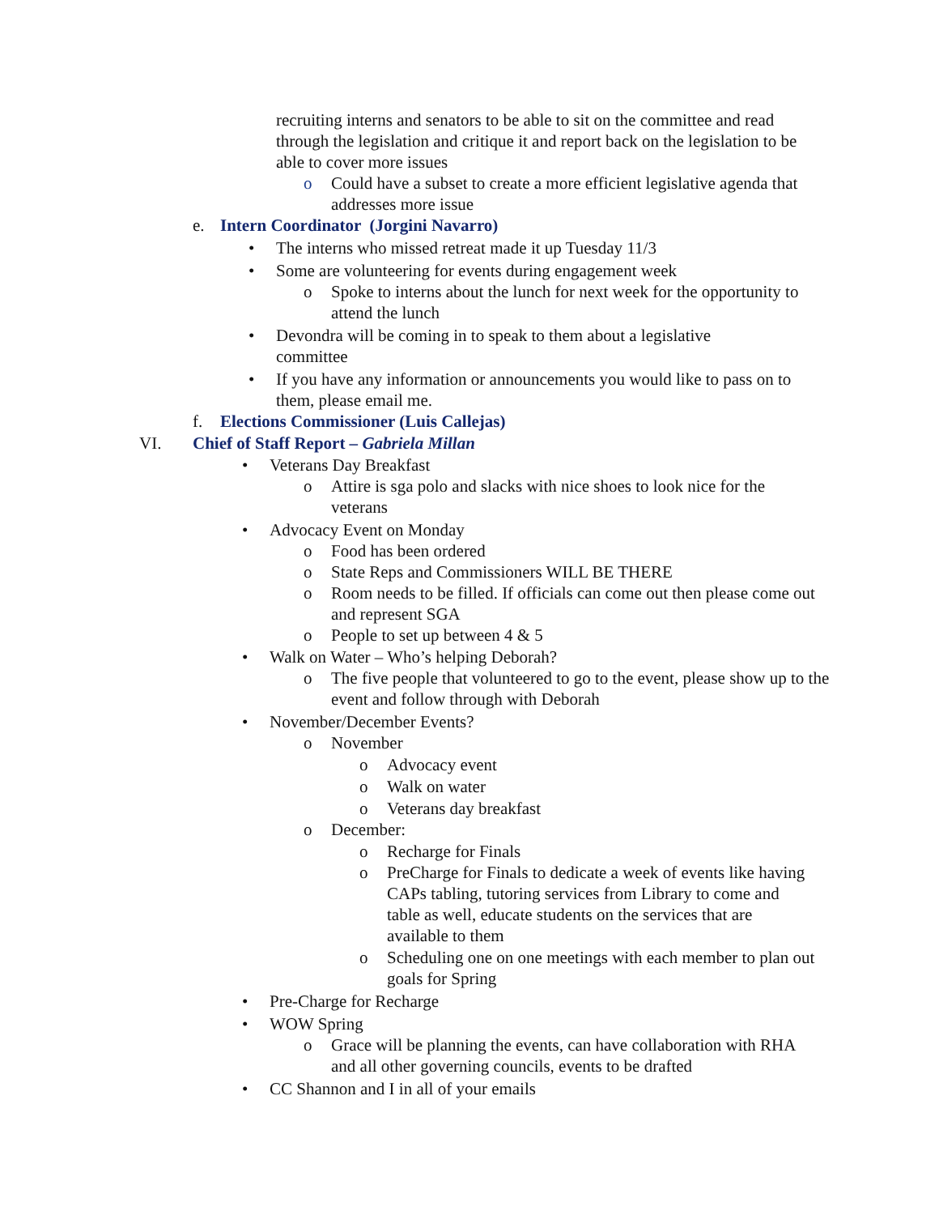recruiting interns and senators to be able to sit on the committee and read through the legislation and critique it and report back on the legislation to be able to cover more issues
o Could have a subset to create a more efficient legislative agenda that addresses more issue
e. Intern Coordinator (Jorgini Navarro)
• The interns who missed retreat made it up Tuesday 11/3
• Some are volunteering for events during engagement week
o Spoke to interns about the lunch for next week for the opportunity to attend the lunch
• Devondra will be coming in to speak to them about a legislative committee
• If you have any information or announcements you would like to pass on to them, please email me.
f. Elections Commissioner (Luis Callejas)
VI. Chief of Staff Report – Gabriela Millan
• Veterans Day Breakfast
o Attire is sga polo and slacks with nice shoes to look nice for the veterans
• Advocacy Event on Monday
o Food has been ordered
o State Reps and Commissioners WILL BE THERE
o Room needs to be filled. If officials can come out then please come out and represent SGA
o People to set up between 4 & 5
• Walk on Water – Who’s helping Deborah?
o The five people that volunteered to go to the event, please show up to the event and follow through with Deborah
• November/December Events?
o November
o Advocacy event
o Walk on water
o Veterans day breakfast
o December:
o Recharge for Finals
o PreCharge for Finals to dedicate a week of events like having CAPs tabling, tutoring services from Library to come and table as well, educate students on the services that are available to them
o Scheduling one on one meetings with each member to plan out goals for Spring
• Pre-Charge for Recharge
• WOW Spring
o Grace will be planning the events, can have collaboration with RHA and all other governing councils, events to be drafted
• CC Shannon and I in all of your emails